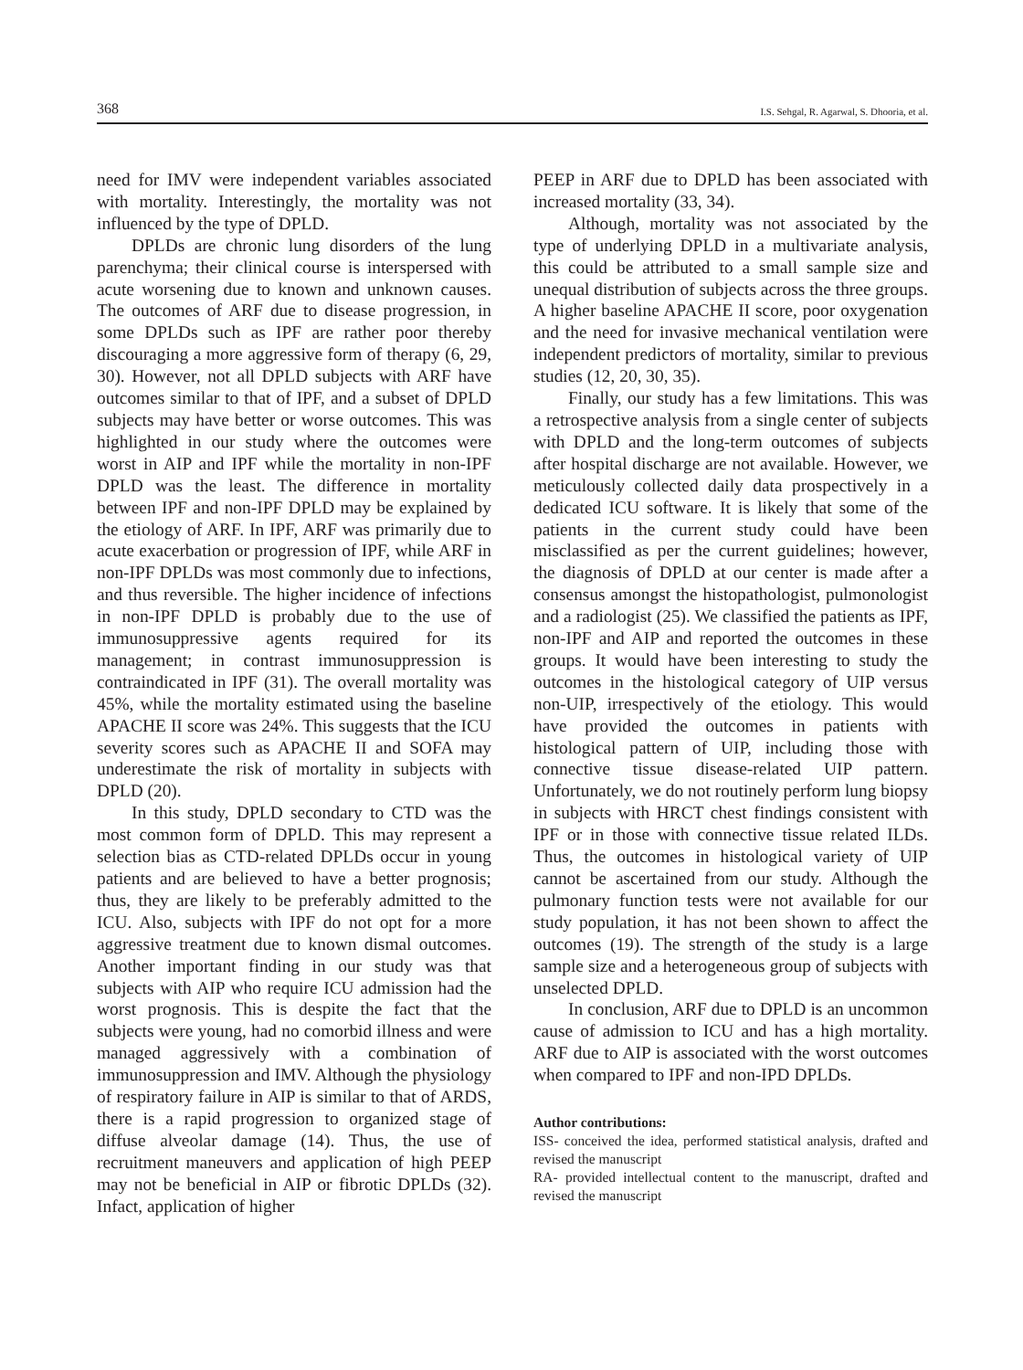368 I.S. Sehgal, R. Agarwal, S. Dhooria, et al.
need for IMV were independent variables associated with mortality. Interestingly, the mortality was not influenced by the type of DPLD.
DPLDs are chronic lung disorders of the lung parenchyma; their clinical course is interspersed with acute worsening due to known and unknown causes. The outcomes of ARF due to disease progression, in some DPLDs such as IPF are rather poor thereby discouraging a more aggressive form of therapy (6, 29, 30). However, not all DPLD subjects with ARF have outcomes similar to that of IPF, and a subset of DPLD subjects may have better or worse outcomes. This was highlighted in our study where the outcomes were worst in AIP and IPF while the mortality in non-IPF DPLD was the least. The difference in mortality between IPF and non-IPF DPLD may be explained by the etiology of ARF. In IPF, ARF was primarily due to acute exacerbation or progression of IPF, while ARF in non-IPF DPLDs was most commonly due to infections, and thus reversible. The higher incidence of infections in non-IPF DPLD is probably due to the use of immunosuppressive agents required for its management; in contrast immunosuppression is contraindicated in IPF (31). The overall mortality was 45%, while the mortality estimated using the baseline APACHE II score was 24%. This suggests that the ICU severity scores such as APACHE II and SOFA may underestimate the risk of mortality in subjects with DPLD (20).
In this study, DPLD secondary to CTD was the most common form of DPLD. This may represent a selection bias as CTD-related DPLDs occur in young patients and are believed to have a better prognosis; thus, they are likely to be preferably admitted to the ICU. Also, subjects with IPF do not opt for a more aggressive treatment due to known dismal outcomes. Another important finding in our study was that subjects with AIP who require ICU admission had the worst prognosis. This is despite the fact that the subjects were young, had no comorbid illness and were managed aggressively with a combination of immunosuppression and IMV. Although the physiology of respiratory failure in AIP is similar to that of ARDS, there is a rapid progression to organized stage of diffuse alveolar damage (14). Thus, the use of recruitment maneuvers and application of high PEEP may not be beneficial in AIP or fibrotic DPLDs (32). Infact, application of higher
PEEP in ARF due to DPLD has been associated with increased mortality (33, 34).
Although, mortality was not associated by the type of underlying DPLD in a multivariate analysis, this could be attributed to a small sample size and unequal distribution of subjects across the three groups. A higher baseline APACHE II score, poor oxygenation and the need for invasive mechanical ventilation were independent predictors of mortality, similar to previous studies (12, 20, 30, 35).
Finally, our study has a few limitations. This was a retrospective analysis from a single center of subjects with DPLD and the long-term outcomes of subjects after hospital discharge are not available. However, we meticulously collected daily data prospectively in a dedicated ICU software. It is likely that some of the patients in the current study could have been misclassified as per the current guidelines; however, the diagnosis of DPLD at our center is made after a consensus amongst the histopathologist, pulmonologist and a radiologist (25). We classified the patients as IPF, non-IPF and AIP and reported the outcomes in these groups. It would have been interesting to study the outcomes in the histological category of UIP versus non-UIP, irrespectively of the etiology. This would have provided the outcomes in patients with histological pattern of UIP, including those with connective tissue disease-related UIP pattern. Unfortunately, we do not routinely perform lung biopsy in subjects with HRCT chest findings consistent with IPF or in those with connective tissue related ILDs. Thus, the outcomes in histological variety of UIP cannot be ascertained from our study. Although the pulmonary function tests were not available for our study population, it has not been shown to affect the outcomes (19). The strength of the study is a large sample size and a heterogeneous group of subjects with unselected DPLD.
In conclusion, ARF due to DPLD is an uncommon cause of admission to ICU and has a high mortality. ARF due to AIP is associated with the worst outcomes when compared to IPF and non-IPD DPLDs.
Author contributions:
ISS- conceived the idea, performed statistical analysis, drafted and revised the manuscript
RA- provided intellectual content to the manuscript, drafted and revised the manuscript